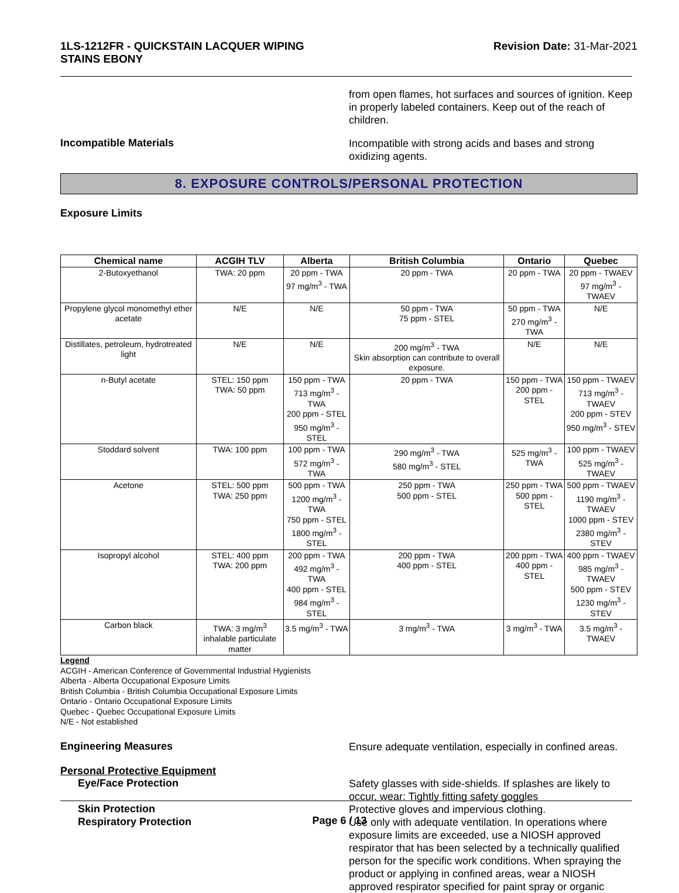1LS-1212FR - QUICKSTAIN LACQUER WIPING
STAINS EBONY
Revision Date: 31-Mar-2021
from open flames, hot surfaces and sources of ignition. Keep in properly labeled containers. Keep out of the reach of children.
Incompatible Materials
Incompatible with strong acids and bases and strong oxidizing agents.
8. EXPOSURE CONTROLS/PERSONAL PROTECTION
Exposure Limits
| Chemical name | ACGIH TLV | Alberta | British Columbia | Ontario | Quebec |
| --- | --- | --- | --- | --- | --- |
| 2-Butoxyethanol | TWA: 20 ppm | 20 ppm - TWA 97 mg/m<sup>3</sup> - TWA | 20 ppm - TWA | 20 ppm - TWA | 20 ppm - TWAEV 97 mg/m<sup>3</sup> - TWAEV |
| Propylene glycol monomethyl ether acetate | N/E | N/E | 50 ppm - TWA 75 ppm - STEL | 50 ppm - TWA 270 mg/m<sup>3</sup> - TWA | N/E |
| Distillates, petroleum, hydrotreated light | N/E | N/E | 200 mg/m<sup>3</sup> - TWA Skin absorption can contribute to overall exposure. | N/E | N/E |
| n-Butyl acetate | STEL: 150 ppm TWA: 50 ppm | 150 ppm - TWA 713 mg/m<sup>3</sup> - TWA 200 ppm - STEL 950 mg/m<sup>3</sup> - STEL | 20 ppm - TWA | 150 ppm - TWA 200 ppm - STEL | 150 ppm - TWAEV 713 mg/m<sup>3</sup> - TWAEV 200 ppm - STEV 950 mg/m<sup>3</sup> - STEV |
| Stoddard solvent | TWA: 100 ppm | 100 ppm - TWA 572 mg/m<sup>3</sup> - TWA | 290 mg/m<sup>3</sup> - TWA 580 mg/m<sup>3</sup> - STEL | 525 mg/m<sup>3</sup> - TWA | 100 ppm - TWAEV 525 mg/m<sup>3</sup> - TWAEV |
| Acetone | STEL: 500 ppm TWA: 250 ppm | 500 ppm - TWA 1200 mg/m<sup>3</sup> - TWA 750 ppm - STEL 1800 mg/m<sup>3</sup> - STEL | 250 ppm - TWA 500 ppm - STEL | 250 ppm - TWA 500 ppm - STEL | 500 ppm - TWAEV 1190 mg/m<sup>3</sup> - TWAEV 1000 ppm - STEV 2380 mg/m<sup>3</sup> - STEV |
| Isopropyl alcohol | STEL: 400 ppm TWA: 200 ppm | 200 ppm - TWA 492 mg/m<sup>3</sup> - TWA 400 ppm - STEL 984 mg/m<sup>3</sup> - STEL | 200 ppm - TWA 400 ppm - STEL | 200 ppm - TWA 400 ppm - STEL | 400 ppm - TWAEV 985 mg/m<sup>3</sup> - TWAEV 500 ppm - STEV 1230 mg/m<sup>3</sup> - STEV |
| Carbon black | TWA: 3 mg/m<sup>3</sup> inhalable particulate matter | 3.5 mg/m<sup>3</sup> - TWA | 3 mg/m<sup>3</sup> - TWA | 3 mg/m<sup>3</sup> - TWA | 3.5 mg/m<sup>3</sup> - TWAEV |
Legend
ACGIH - American Conference of Governmental Industrial Hygienists
Alberta - Alberta Occupational Exposure Limits
British Columbia - British Columbia Occupational Exposure Limits
Ontario - Ontario Occupational Exposure Limits
Quebec - Quebec Occupational Exposure Limits
N/E - Not established
Engineering Measures
Ensure adequate ventilation, especially in confined areas.
Personal Protective Equipment
Eye/Face Protection
Safety glasses with side-shields. If splashes are likely to occur, wear: Tightly fitting safety goggles
Skin Protection
Protective gloves and impervious clothing.
Respiratory Protection
Use only with adequate ventilation. In operations where exposure limits are exceeded, use a NIOSH approved respirator that has been selected by a technically qualified person for the specific work conditions. When spraying the product or applying in confined areas, wear a NIOSH approved respirator specified for paint spray or organic
Page 6 / 13